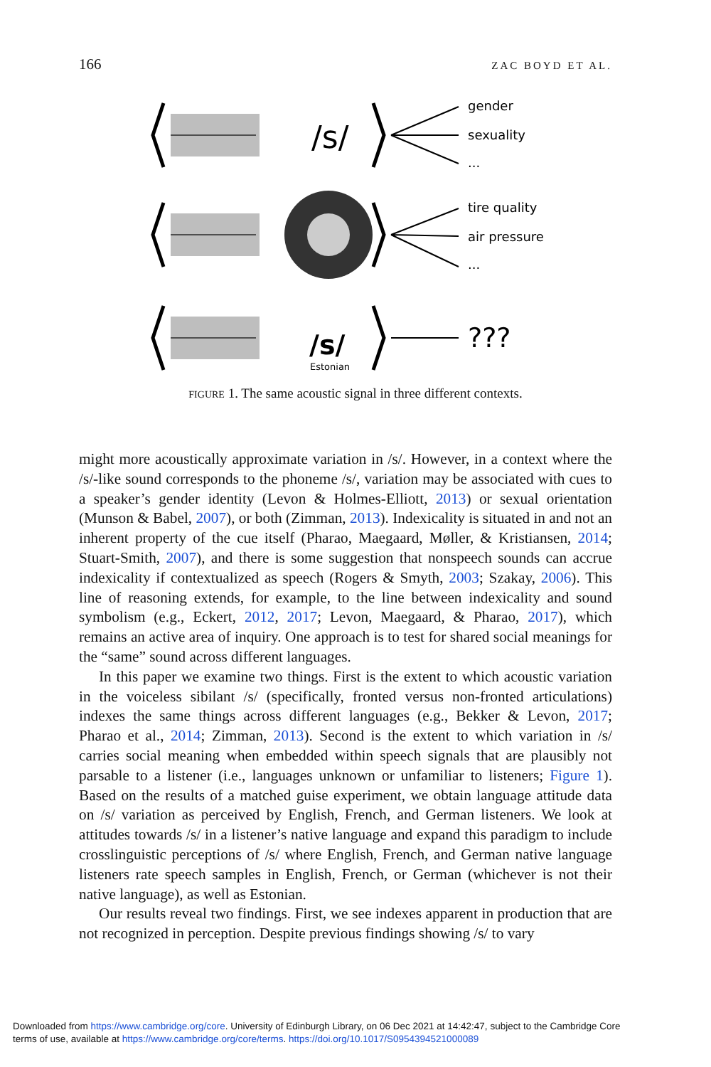166 ZAC BOYD ET AL.
/s/
/s/
Estonian
gender
sexuality
...
tire quality
air pressure
...
???
FIGURE 1. The same acoustic signal in three different contexts.
might more acoustically approximate variation in /s/. However, in a context where the /s/-like sound corresponds to the phoneme /s/, variation may be associated with cues to a speaker’s gender identity (Levon & Holmes-Elliott, 2013) or sexual orientation (Munson & Babel, 2007), or both (Zimman, 2013). Indexicality is situated in and not an inherent property of the cue itself (Pharao, Maegaard, Møller, & Kristiansen, 2014; Stuart-Smith, 2007), and there is some suggestion that nonspeech sounds can accrue indexicality if contextualized as speech (Rogers & Smyth, 2003; Szakay, 2006). This line of reasoning extends, for example, to the line between indexicality and sound symbolism (e.g., Eckert, 2012, 2017; Levon, Maegaard, & Pharao, 2017), which remains an active area of inquiry. One approach is to test for shared social meanings for the “same” sound across different languages.
In this paper we examine two things. First is the extent to which acoustic variation in the voiceless sibilant /s/ (specifically, fronted versus non-fronted articulations) indexes the same things across different languages (e.g., Bekker & Levon, 2017; Pharao et al., 2014; Zimman, 2013). Second is the extent to which variation in /s/ carries social meaning when embedded within speech signals that are plausibly not parsable to a listener (i.e., languages unknown or unfamiliar to listeners; Figure 1). Based on the results of a matched guise experiment, we obtain language attitude data on /s/ variation as perceived by English, French, and German listeners. We look at attitudes towards /s/ in a listener’s native language and expand this paradigm to include crosslinguistic perceptions of /s/ where English, French, and German native language listeners rate speech samples in English, French, or German (whichever is not their native language), as well as Estonian.
Our results reveal two findings. First, we see indexes apparent in production that are not recognized in perception. Despite previous findings showing /s/ to vary
Downloaded from https://www.cambridge.org/core. University of Edinburgh Library, on 06 Dec 2021 at 14:42:47, subject to the Cambridge Core
terms of use, available at https://www.cambridge.org/core/terms. https://doi.org/10.1017/S0954394521000089